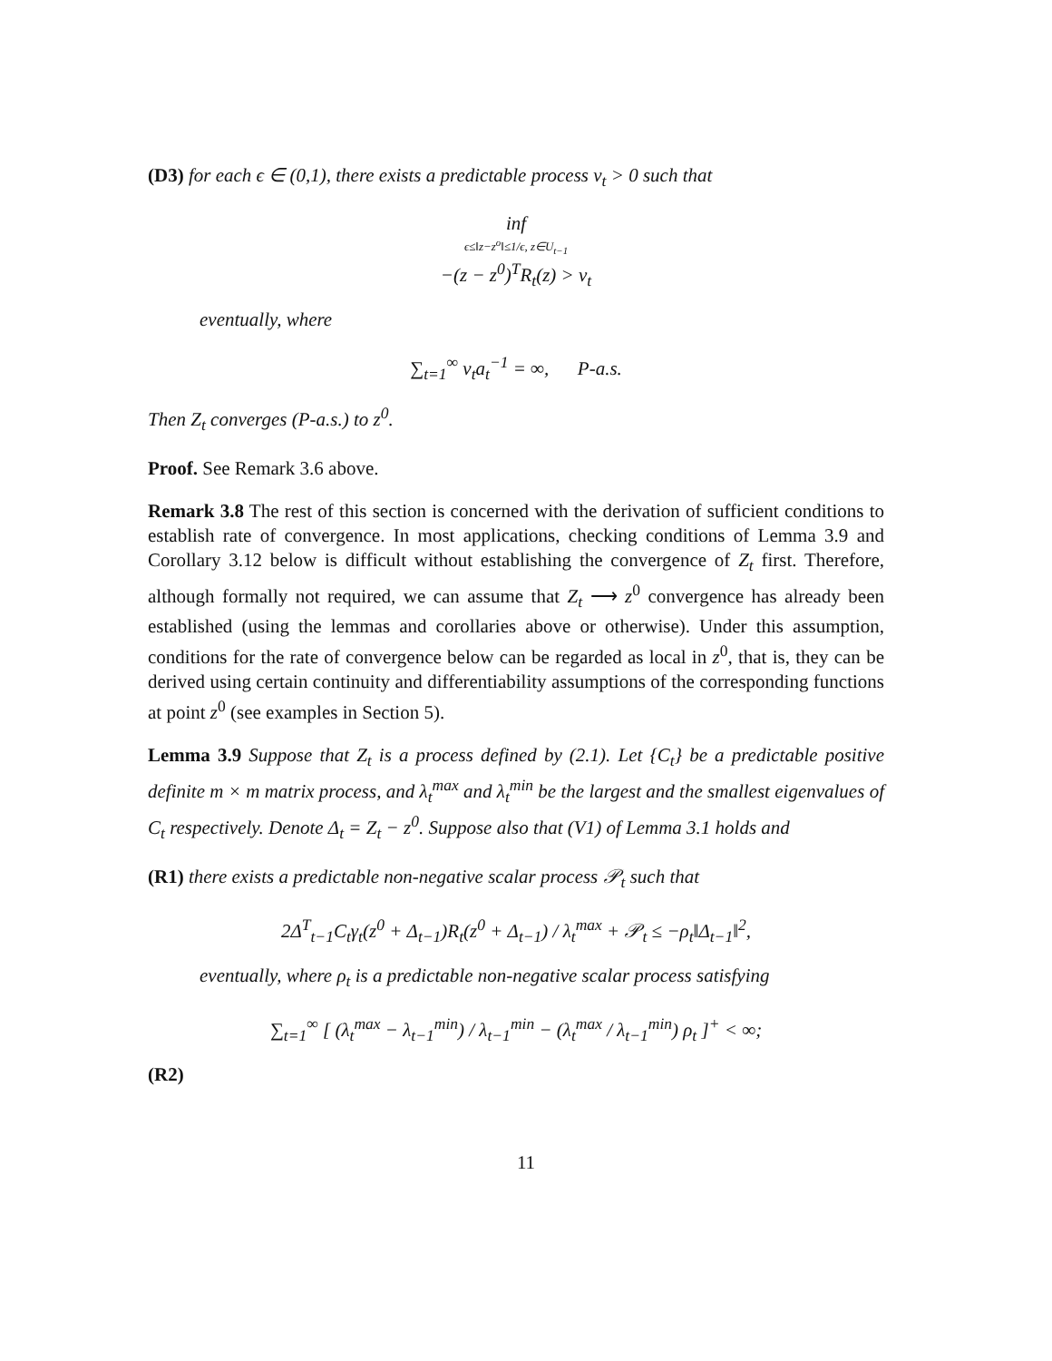(D3) for each ϵ ∈ (0,1), there exists a predictable process ν<sub>t</sub> > 0 such that
inf
ϵ≤‖z−z<sup>o</sup>‖≤1/ϵ, z∈U<sub>t−1</sub>
−(z − z<sup>0</sup>)<sup>T</sup>R<sub>t</sub>(z) > ν<sub>t</sub>
eventually, where
∑<sub>t=1</sub><sup>∞</sup> ν<sub>t</sub>a<sub>t</sub><sup>−1</sup> = ∞, P-a.s.
Then Z<sub>t</sub> converges (P-a.s.) to z<sup>0</sup>.
Proof. See Remark 3.6 above.
Remark 3.8 The rest of this section is concerned with the derivation of sufficient conditions to establish rate of convergence. In most applications, checking conditions of Lemma 3.9 and Corollary 3.12 below is difficult without establishing the convergence of Z<sub>t</sub> first. Therefore, although formally not required, we can assume that Z<sub>t</sub> ⟶ z<sup>0</sup> convergence has already been established (using the lemmas and corollaries above or otherwise). Under this assumption, conditions for the rate of convergence below can be regarded as local in z<sup>0</sup>, that is, they can be derived using certain continuity and differentiability assumptions of the corresponding functions at point z<sup>0</sup> (see examples in Section 5).
Lemma 3.9 Suppose that Z<sub>t</sub> is a process defined by (2.1). Let {C<sub>t</sub>} be a predictable positive definite m × m matrix process, and λ<sub>t</sub><sup>max</sup> and λ<sub>t</sub><sup>min</sup> be the largest and the smallest eigenvalues of C<sub>t</sub> respectively. Denote Δ<sub>t</sub> = Z<sub>t</sub> − z<sup>0</sup>. Suppose also that (V1) of Lemma 3.1 holds and
(R1) there exists a predictable non-negative scalar process 𝒫<sub>t</sub> such that
2Δ<sup>T</sup><sub>t−1</sub>C<sub>t</sub>γ<sub>t</sub>(z<sup>0</sup> + Δ<sub>t−1</sub>)R<sub>t</sub>(z<sup>0</sup> + Δ<sub>t−1</sub>) / λ<sub>t</sub><sup>max</sup> + 𝒫<sub>t</sub> ≤ −ρ<sub>t</sub>‖Δ<sub>t−1</sub>‖<sup>2</sup>,
eventually, where ρ<sub>t</sub> is a predictable non-negative scalar process satisfying
∑<sub>t=1</sub><sup>∞</sup> [ (λ<sub>t</sub><sup>max</sup> − λ<sub>t−1</sub><sup>min</sup>) / λ<sub>t−1</sub><sup>min</sup> − (λ<sub>t</sub><sup>max</sup> / λ<sub>t−1</sub><sup>min</sup>) ρ<sub>t</sub> ]<sup>+</sup> < ∞;
(R2)
11